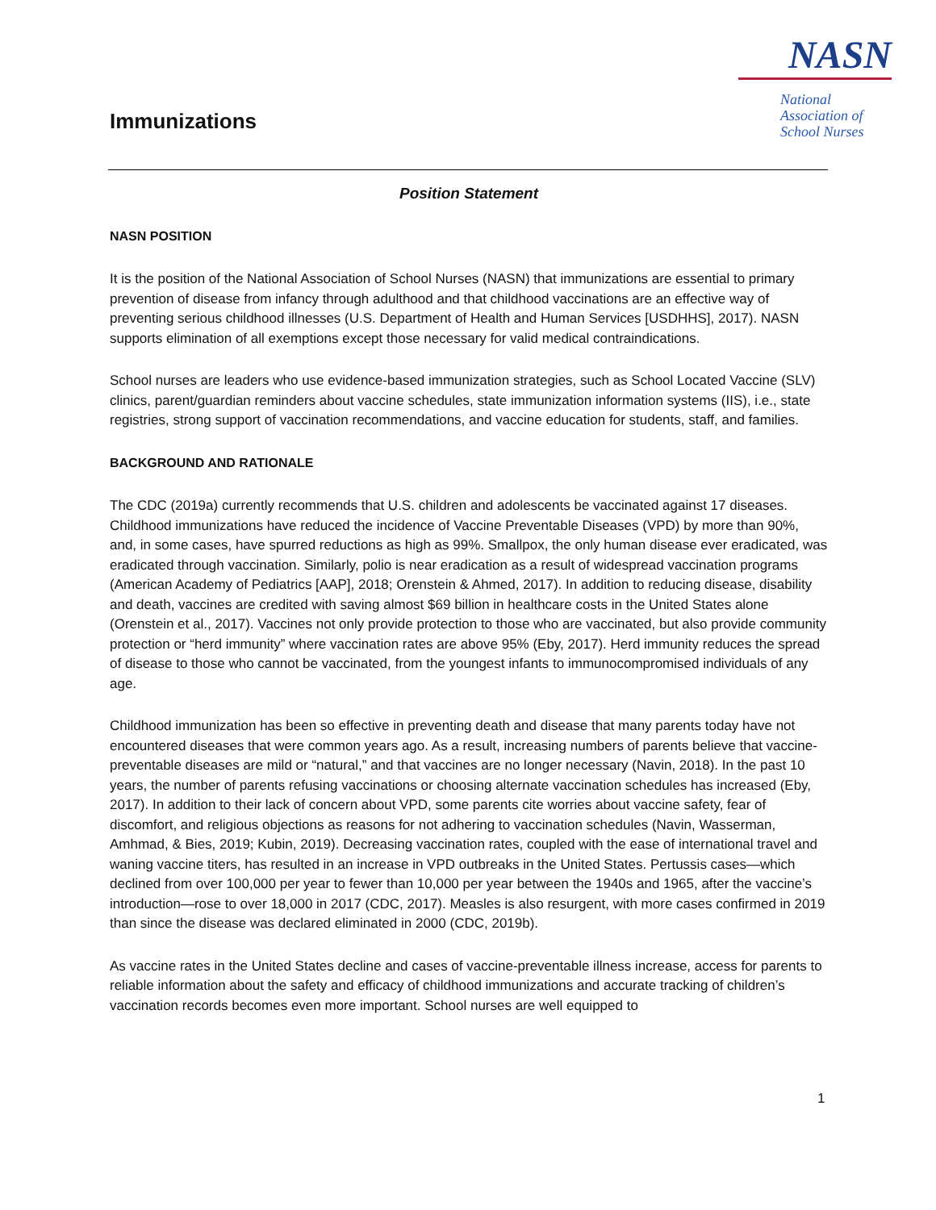NASN
National
Association of
School Nurses
Immunizations
Position Statement
NASN POSITION
It is the position of the National Association of School Nurses (NASN) that immunizations are essential to primary prevention of disease from infancy through adulthood and that childhood vaccinations are an effective way of preventing serious childhood illnesses (U.S. Department of Health and Human Services [USDHHS], 2017). NASN supports elimination of all exemptions except those necessary for valid medical contraindications.
School nurses are leaders who use evidence-based immunization strategies, such as School Located Vaccine (SLV) clinics, parent/guardian reminders about vaccine schedules, state immunization information systems (IIS), i.e., state registries, strong support of vaccination recommendations, and vaccine education for students, staff, and families.
BACKGROUND AND RATIONALE
The CDC (2019a) currently recommends that U.S. children and adolescents be vaccinated against 17 diseases. Childhood immunizations have reduced the incidence of Vaccine Preventable Diseases (VPD) by more than 90%, and, in some cases, have spurred reductions as high as 99%. Smallpox, the only human disease ever eradicated, was eradicated through vaccination. Similarly, polio is near eradication as a result of widespread vaccination programs (American Academy of Pediatrics [AAP], 2018; Orenstein & Ahmed, 2017). In addition to reducing disease, disability and death, vaccines are credited with saving almost $69 billion in healthcare costs in the United States alone (Orenstein et al., 2017). Vaccines not only provide protection to those who are vaccinated, but also provide community protection or “herd immunity” where vaccination rates are above 95% (Eby, 2017). Herd immunity reduces the spread of disease to those who cannot be vaccinated, from the youngest infants to immunocompromised individuals of any age.
Childhood immunization has been so effective in preventing death and disease that many parents today have not encountered diseases that were common years ago. As a result, increasing numbers of parents believe that vaccine-preventable diseases are mild or “natural,” and that vaccines are no longer necessary (Navin, 2018). In the past 10 years, the number of parents refusing vaccinations or choosing alternate vaccination schedules has increased (Eby, 2017). In addition to their lack of concern about VPD, some parents cite worries about vaccine safety, fear of discomfort, and religious objections as reasons for not adhering to vaccination schedules (Navin, Wasserman, Amhmad, & Bies, 2019; Kubin, 2019). Decreasing vaccination rates, coupled with the ease of international travel and waning vaccine titers, has resulted in an increase in VPD outbreaks in the United States. Pertussis cases—which declined from over 100,000 per year to fewer than 10,000 per year between the 1940s and 1965, after the vaccine’s introduction—rose to over 18,000 in 2017 (CDC, 2017). Measles is also resurgent, with more cases confirmed in 2019 than since the disease was declared eliminated in 2000 (CDC, 2019b).
As vaccine rates in the United States decline and cases of vaccine-preventable illness increase, access for parents to reliable information about the safety and efficacy of childhood immunizations and accurate tracking of children’s vaccination records becomes even more important. School nurses are well equipped to
1